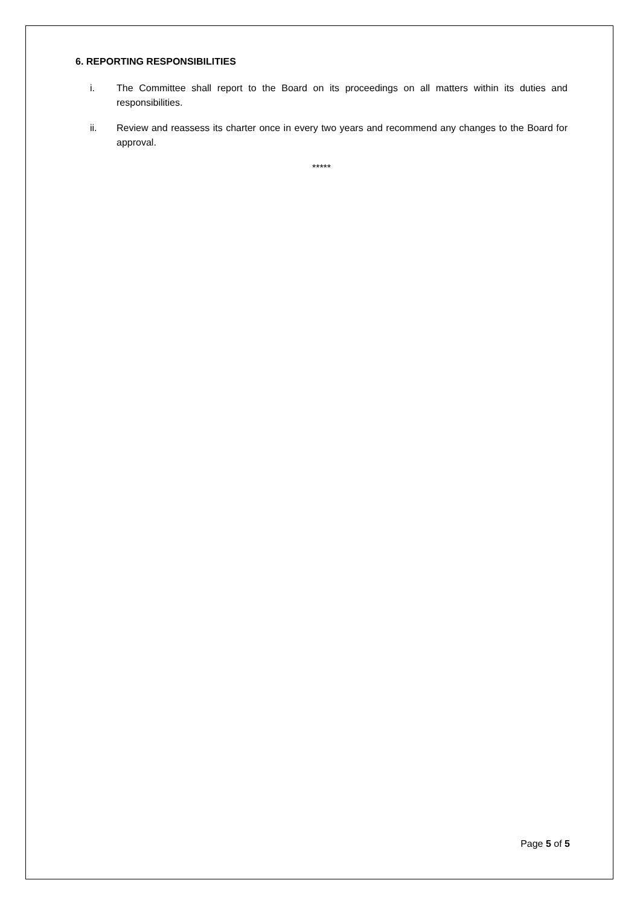6. REPORTING RESPONSIBILITIES
i. The Committee shall report to the Board on its proceedings on all matters within its duties and responsibilities.
ii. Review and reassess its charter once in every two years and recommend any changes to the Board for approval.
*****
Page 5 of 5